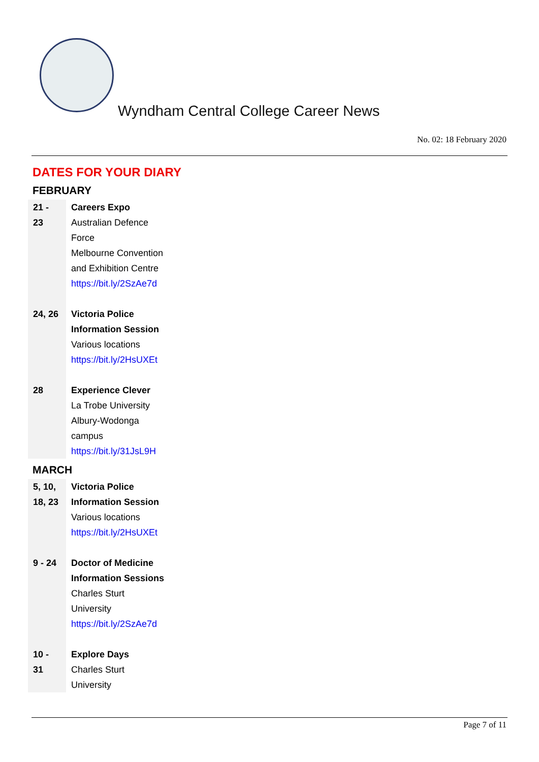Wyndham Central College Career News
No. 02: 18 February 2020
DATES FOR YOUR DIARY
FEBRUARY
| 21 - 23 | Careers Expo Australian Defence Force Melbourne Convention and Exhibition Centre https://bit.ly/2SzAe7d |
| 24, 26 | Victoria Police Information Session Various locations https://bit.ly/2HsUXEt |
| 28 | Experience Clever La Trobe University Albury-Wodonga campus https://bit.ly/31JsL9H |
MARCH
| 5, 10, 18, 23 | Victoria Police Information Session Various locations https://bit.ly/2HsUXEt |
| 9 - 24 | Doctor of Medicine Information Sessions Charles Sturt University https://bit.ly/2SzAe7d |
| 10 - 31 | Explore Days Charles Sturt University |
Page 7 of 11